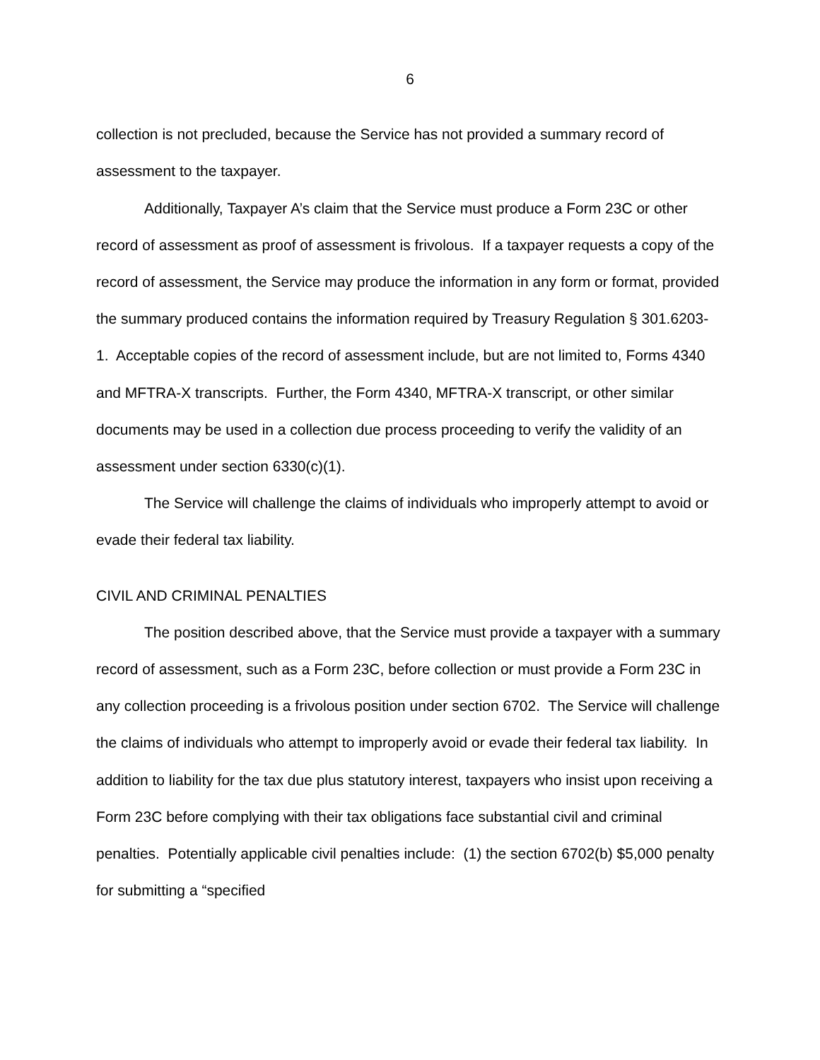6
collection is not precluded, because the Service has not provided a summary record of assessment to the taxpayer.
Additionally, Taxpayer A’s claim that the Service must produce a Form 23C or other record of assessment as proof of assessment is frivolous. If a taxpayer requests a copy of the record of assessment, the Service may produce the information in any form or format, provided the summary produced contains the information required by Treasury Regulation § 301.6203-1. Acceptable copies of the record of assessment include, but are not limited to, Forms 4340 and MFTRA-X transcripts. Further, the Form 4340, MFTRA-X transcript, or other similar documents may be used in a collection due process proceeding to verify the validity of an assessment under section 6330(c)(1).
The Service will challenge the claims of individuals who improperly attempt to avoid or evade their federal tax liability.
CIVIL AND CRIMINAL PENALTIES
The position described above, that the Service must provide a taxpayer with a summary record of assessment, such as a Form 23C, before collection or must provide a Form 23C in any collection proceeding is a frivolous position under section 6702. The Service will challenge the claims of individuals who attempt to improperly avoid or evade their federal tax liability. In addition to liability for the tax due plus statutory interest, taxpayers who insist upon receiving a Form 23C before complying with their tax obligations face substantial civil and criminal penalties. Potentially applicable civil penalties include: (1) the section 6702(b) $5,000 penalty for submitting a “specified